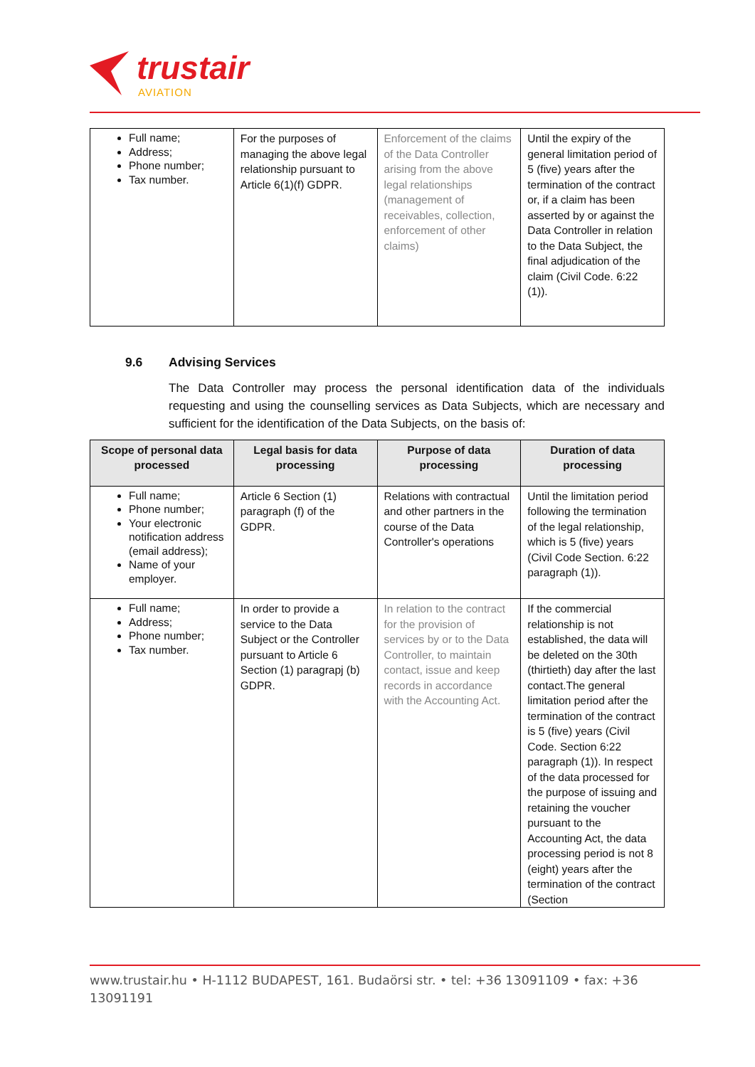trustair
AVIATION
| Full name; Address; Phone number; Tax number. | For the purposes of managing the above legal relationship pursuant to Article 6(1)(f) GDPR. | Enforcement of the claims of the Data Controller arising from the above legal relationships (management of receivables, collection, enforcement of other claims) | Until the expiry of the general limitation period of 5 (five) years after the termination of the contract or, if a claim has been asserted by or against the Data Controller in relation to the Data Subject, the final adjudication of the claim (Civil Code. 6:22 (1)). |
9.6 Advising Services
The Data Controller may process the personal identification data of the individuals requesting and using the counselling services as Data Subjects, which are necessary and sufficient for the identification of the Data Subjects, on the basis of:
| Scope of personal data processed | Legal basis for data processing | Purpose of data processing | Duration of data processing |
| --- | --- | --- | --- |
| Full name; Phone number; Your electronic notification address (email address); Name of your employer. | Article 6 Section (1) paragraph (f) of the GDPR. | Relations with contractual and other partners in the course of the Data Controller's operations | Until the limitation period following the termination of the legal relationship, which is 5 (five) years (Civil Code Section. 6:22 paragraph (1)). |
| Full name; Address; Phone number; Tax number. | In order to provide a service to the Data Subject or the Controller pursuant to Article 6 Section (1) paragrapj (b) GDPR. | In relation to the contract for the provision of services by or to the Data Controller, to maintain contact, issue and keep records in accordance with the Accounting Act. | If the commercial relationship is not established, the data will be deleted on the 30th (thirtieth) day after the last contact.The general limitation period after the termination of the contract is 5 (five) years (Civil Code. Section 6:22 paragraph (1)). In respect of the data processed for the purpose of issuing and retaining the voucher pursuant to the Accounting Act, the data processing period is not 8 (eight) years after the termination of the contract (Section |
www.trustair.hu • H-1112 BUDAPEST, 161. Budaörsi str. • tel: +36 13091109 • fax: +36 13091191